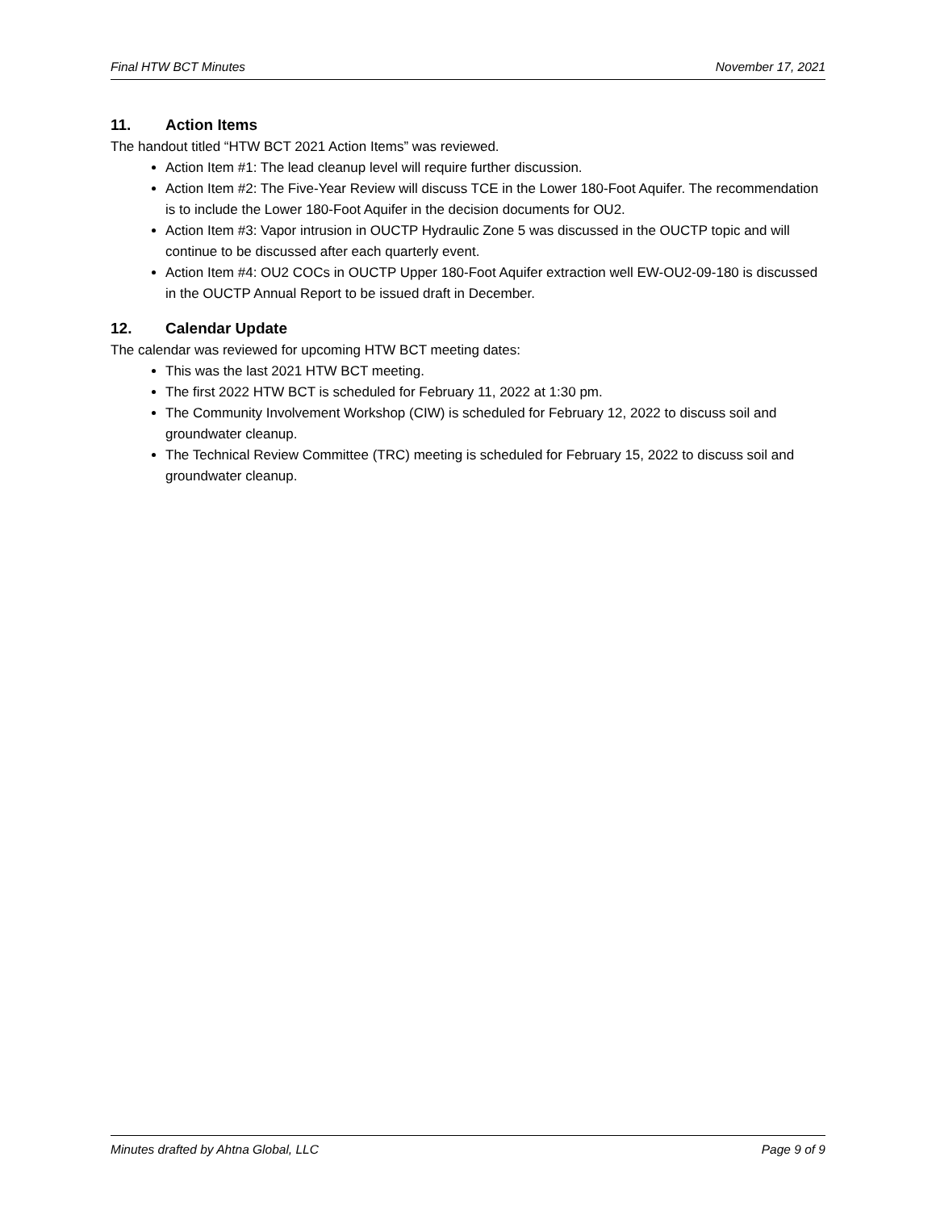Final HTW BCT Minutes November 17, 2021
11. Action Items
The handout titled “HTW BCT 2021 Action Items” was reviewed.
Action Item #1: The lead cleanup level will require further discussion.
Action Item #2: The Five-Year Review will discuss TCE in the Lower 180-Foot Aquifer. The recommendation is to include the Lower 180-Foot Aquifer in the decision documents for OU2.
Action Item #3: Vapor intrusion in OUCTP Hydraulic Zone 5 was discussed in the OUCTP topic and will continue to be discussed after each quarterly event.
Action Item #4: OU2 COCs in OUCTP Upper 180-Foot Aquifer extraction well EW-OU2-09-180 is discussed in the OUCTP Annual Report to be issued draft in December.
12. Calendar Update
The calendar was reviewed for upcoming HTW BCT meeting dates:
This was the last 2021 HTW BCT meeting.
The first 2022 HTW BCT is scheduled for February 11, 2022 at 1:30 pm.
The Community Involvement Workshop (CIW) is scheduled for February 12, 2022 to discuss soil and groundwater cleanup.
The Technical Review Committee (TRC) meeting is scheduled for February 15, 2022 to discuss soil and groundwater cleanup.
Minutes drafted by Ahtna Global, LLC Page 9 of 9